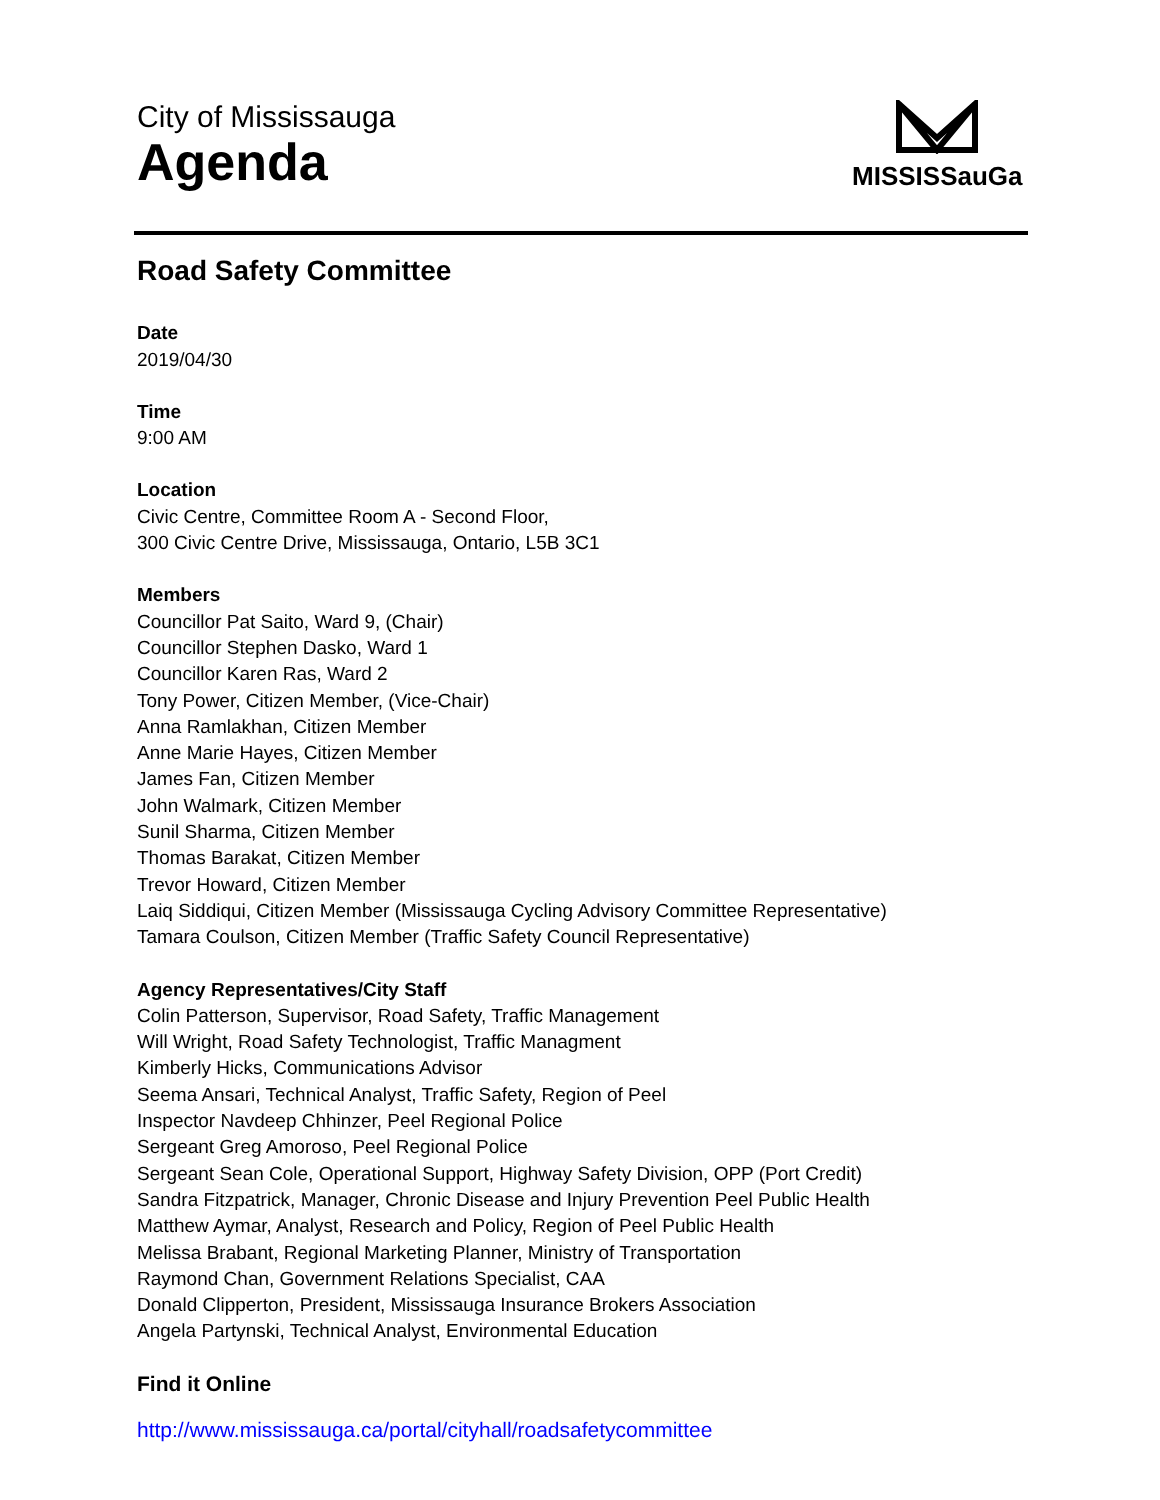City of Mississauga
Agenda
MISSISSauGa
Road Safety Committee
Date
2019/04/30
Time
9:00 AM
Location
Civic Centre, Committee Room A - Second Floor,
300 Civic Centre Drive, Mississauga, Ontario, L5B 3C1
Members
Councillor Pat Saito, Ward 9, (Chair)
Councillor Stephen Dasko, Ward 1
Councillor Karen Ras, Ward 2
Tony Power, Citizen Member, (Vice-Chair)
Anna Ramlakhan, Citizen Member
Anne Marie Hayes, Citizen Member
James Fan, Citizen Member
John Walmark, Citizen Member
Sunil Sharma, Citizen Member
Thomas Barakat, Citizen Member
Trevor Howard, Citizen Member
Laiq Siddiqui, Citizen Member (Mississauga Cycling Advisory Committee Representative)
Tamara Coulson, Citizen Member (Traffic Safety Council Representative)
Agency Representatives/City Staff
Colin Patterson, Supervisor, Road Safety, Traffic Management
Will Wright, Road Safety Technologist, Traffic Managment
Kimberly Hicks, Communications Advisor
Seema Ansari, Technical Analyst, Traffic Safety, Region of Peel
Inspector Navdeep Chhinzer, Peel Regional Police
Sergeant Greg Amoroso, Peel Regional Police
Sergeant Sean Cole, Operational Support, Highway Safety Division, OPP (Port Credit)
Sandra Fitzpatrick, Manager, Chronic Disease and Injury Prevention Peel Public Health
Matthew Aymar, Analyst, Research and Policy, Region of Peel Public Health
Melissa Brabant, Regional Marketing Planner, Ministry of Transportation
Raymond Chan, Government Relations Specialist, CAA
Donald Clipperton, President, Mississauga Insurance Brokers Association
Angela Partynski, Technical Analyst, Environmental Education
Find it Online
http://www.mississauga.ca/portal/cityhall/roadsafetycommittee